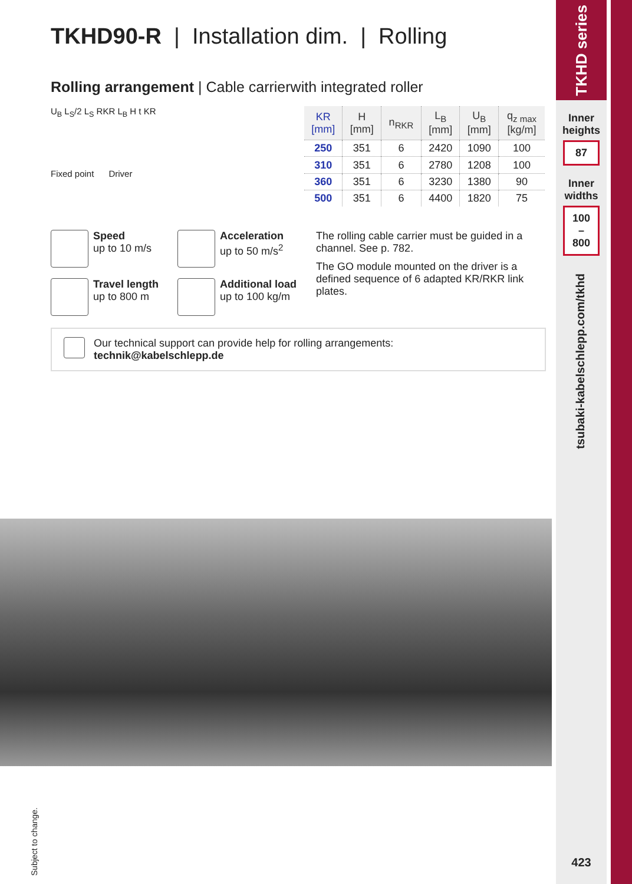TKHD90-R | Installation dim. | Rolling
Rolling arrangement | Cable carrierwith integrated roller
U<sub>B</sub> L<sub>S</sub>/2 L<sub>S</sub> RKR L<sub>B</sub> H t KR
Fixed point Driver
| KR [mm] | H [mm] | n<sub>RKR</sub> | L<sub>B</sub> [mm] | U<sub>B</sub> [mm] | q<sub>z max</sub> [kg/m] |
| --- | --- | --- | --- | --- | --- |
| 250 | 351 | 6 | 2420 | 1090 | 100 |
| 310 | 351 | 6 | 2780 | 1208 | 100 |
| 360 | 351 | 6 | 3230 | 1380 | 90 |
| 500 | 351 | 6 | 4400 | 1820 | 75 |
Speed
up to 10 m/s
Acceleration
up to 50 m/s<sup>2</sup>
Travel length
up to 800 m
Additional load
up to 100 kg/m
The rolling cable carrier must be guided in a channel. See p. 782.
The GO module mounted on the driver is a defined sequence of 6 adapted KR/RKR link plates.
Our technical support can provide help for rolling arrangements:
technik@kabelschlepp.de
Subject to change.
TKHD series
Inner heights
87
Inner widths
100
–
800
tsubaki-kabelschlepp.com/tkhd
423